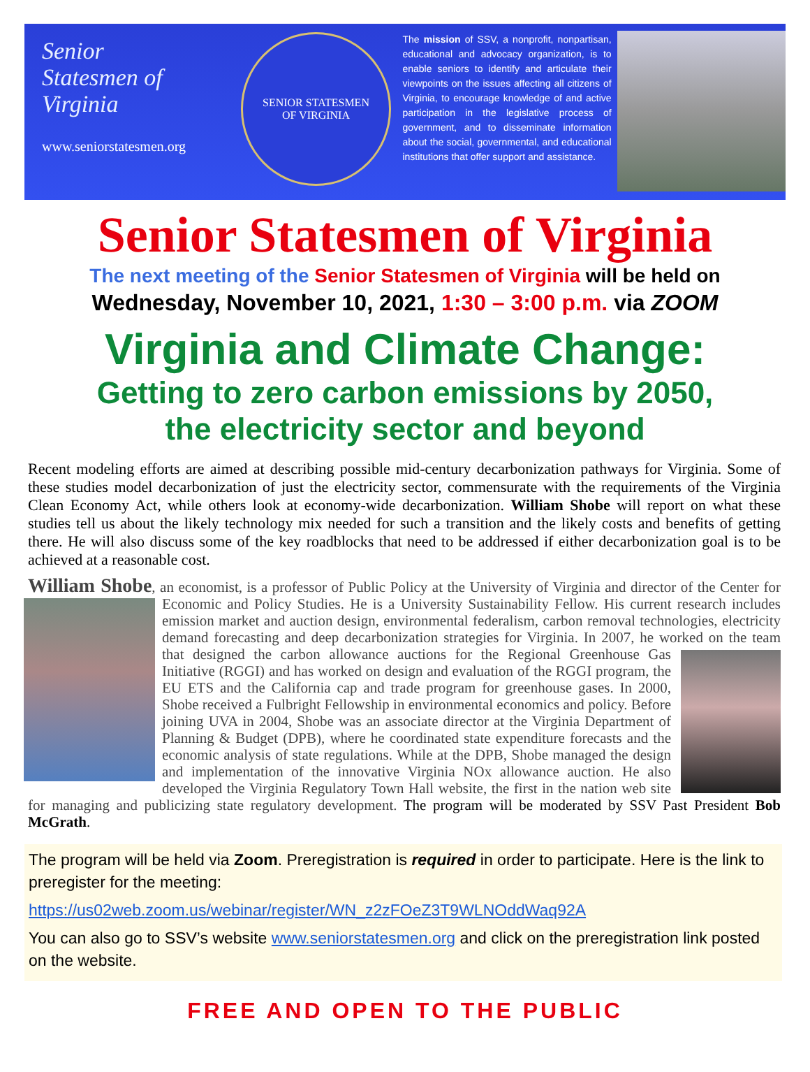Senior
Statesmen of
Virginia
www.seniorstatesmen.org
SENIOR STATESMEN
OF VIRGINIA
The mission of SSV, a nonprofit, nonpartisan, educational and advocacy organization, is to enable seniors to identify and articulate their viewpoints on the issues affecting all citizens of Virginia, to encourage knowledge of and active participation in the legislative process of government, and to disseminate information about the social, governmental, and educational institutions that offer support and assistance.
Senior Statesmen of Virginia
The next meeting of the Senior Statesmen of Virginia will be held on
Wednesday, November 10, 2021, 1:30 – 3:00 p.m. via ZOOM
Virginia and Climate Change:
Getting to zero carbon emissions by 2050,
the electricity sector and beyond
Recent modeling efforts are aimed at describing possible mid-century decarbonization pathways for Virginia. Some of these studies model decarbonization of just the electricity sector, commensurate with the requirements of the Virginia Clean Economy Act, while others look at economy-wide decarbonization. William Shobe will report on what these studies tell us about the likely technology mix needed for such a transition and the likely costs and benefits of getting there. He will also discuss some of the key roadblocks that need to be addressed if either decarbonization goal is to be achieved at a reasonable cost.
William Shobe, an economist, is a professor of Public Policy at the University of Virginia and director of the
Center for Economic and Policy Studies. He is a University Sustainability Fellow. His current research includes emission market and auction design, environmental federalism, carbon removal technologies, electricity demand forecasting and deep decarbonization strategies for Virginia. In 2007, he worked on the team that designed the carbon allowance auctions for the
Regional Greenhouse Gas Initiative (RGGI) and has worked on design and evaluation of the RGGI program, the EU ETS and the California cap and trade program for greenhouse gases. In 2000, Shobe received a Fulbright Fellowship in environmental economics and policy. Before joining UVA in 2004, Shobe was an associate director at the Virginia Department of Planning & Budget (DPB), where he coordinated state expenditure forecasts and the economic analysis of state regulations. While at the DPB, Shobe managed the design and implementation of the innovative Virginia NOx allowance auction. He also developed the Virginia Regulatory Town Hall website, the first in the nation web site for managing and publicizing state regulatory development. The program will be moderated by SSV Past President Bob McGrath.
The program will be held via Zoom. Preregistration is required in order to participate. Here is the link to preregister for the meeting:
https://us02web.zoom.us/webinar/register/WN_z2zFOeZ3T9WLNOddWaq92A
You can also go to SSV’s website www.seniorstatesmen.org and click on the preregistration link posted on the website.
FREE AND OPEN TO THE PUBLIC